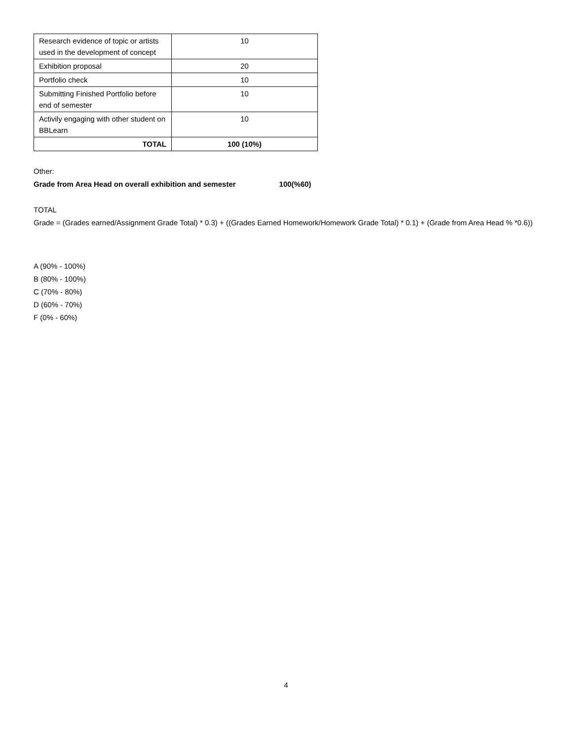| Research evidence of topic or artists used in the development of concept | 10 |
| Exhibition proposal | 20 |
| Portfolio check | 10 |
| Submitting Finished Portfolio before end of semester | 10 |
| Activily engaging with other student on BBLearn | 10 |
| TOTAL | 100 (10%) |
Other:
Grade from Area Head on overall exhibition and semester 100(%60)
TOTAL
Grade = (Grades earned/Assignment Grade Total) * 0.3) + ((Grades Earned Homework/Homework Grade Total) * 0.1) + (Grade from Area Head % *0.6))
A (90% - 100%)
B (80% - 100%)
C (70% - 80%)
D (60% - 70%)
F (0% - 60%)
4